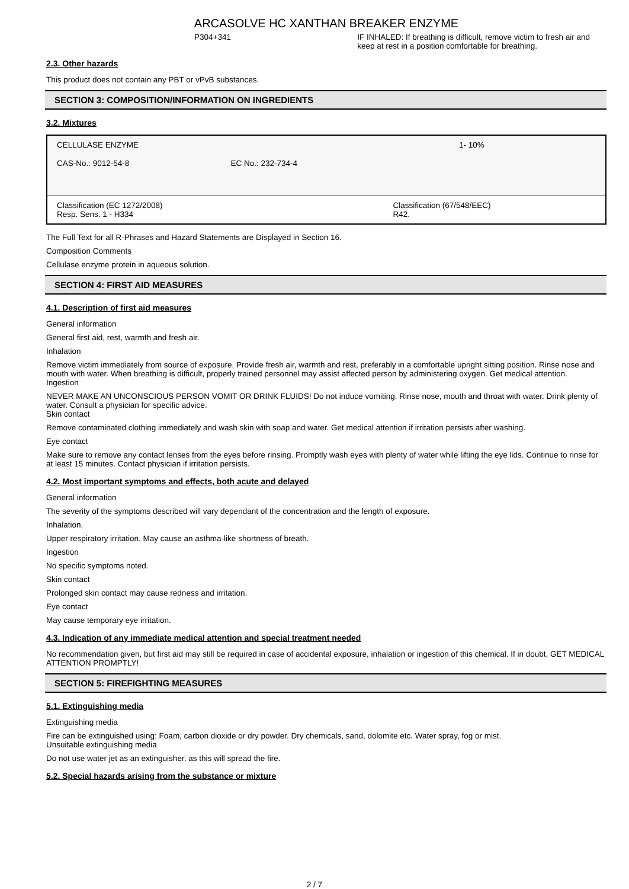ARCASOLVE HC XANTHAN BREAKER ENZYME
P304+341 IF INHALED: If breathing is difficult, remove victim to fresh air and keep at rest in a position comfortable for breathing.
2.3. Other hazards
This product does not contain any PBT or vPvB substances.
SECTION 3: COMPOSITION/INFORMATION ON INGREDIENTS
3.2. Mixtures
| CELLULASE ENZYME | | | 1- 10% |
| CAS-No.: 9012-54-8 | EC No.: 232-734-4 | | |
| Classification (EC 1272/2008) Resp. Sens. 1 - H334 | | Classification (67/548/EEC) R42. | |
The Full Text for all R-Phrases and Hazard Statements are Displayed in Section 16.
Composition Comments
Cellulase enzyme protein in aqueous solution.
SECTION 4: FIRST AID MEASURES
4.1. Description of first aid measures
General information
General first aid, rest, warmth and fresh air.
Inhalation
Remove victim immediately from source of exposure. Provide fresh air, warmth and rest, preferably in a comfortable upright sitting position. Rinse nose and mouth with water. When breathing is difficult, properly trained personnel may assist affected person by administering oxygen. Get medical attention.
Ingestion
NEVER MAKE AN UNCONSCIOUS PERSON VOMIT OR DRINK FLUIDS! Do not induce vomiting. Rinse nose, mouth and throat with water. Drink plenty of water. Consult a physician for specific advice.
Skin contact
Remove contaminated clothing immediately and wash skin with soap and water. Get medical attention if irritation persists after washing.
Eye contact
Make sure to remove any contact lenses from the eyes before rinsing. Promptly wash eyes with plenty of water while lifting the eye lids. Continue to rinse for at least 15 minutes. Contact physician if irritation persists.
4.2. Most important symptoms and effects, both acute and delayed
General information
The severity of the symptoms described will vary dependant of the concentration and the length of exposure.
Inhalation.
Upper respiratory irritation. May cause an asthma-like shortness of breath.
Ingestion
No specific symptoms noted.
Skin contact
Prolonged skin contact may cause redness and irritation.
Eye contact
May cause temporary eye irritation.
4.3. Indication of any immediate medical attention and special treatment needed
No recommendation given, but first aid may still be required in case of accidental exposure, inhalation or ingestion of this chemical. If in doubt, GET MEDICAL ATTENTION PROMPTLY!
SECTION 5: FIREFIGHTING MEASURES
5.1. Extinguishing media
Extinguishing media
Fire can be extinguished using: Foam, carbon dioxide or dry powder. Dry chemicals, sand, dolomite etc. Water spray, fog or mist.
Unsuitable extinguishing media
Do not use water jet as an extinguisher, as this will spread the fire.
5.2. Special hazards arising from the substance or mixture
2 / 7